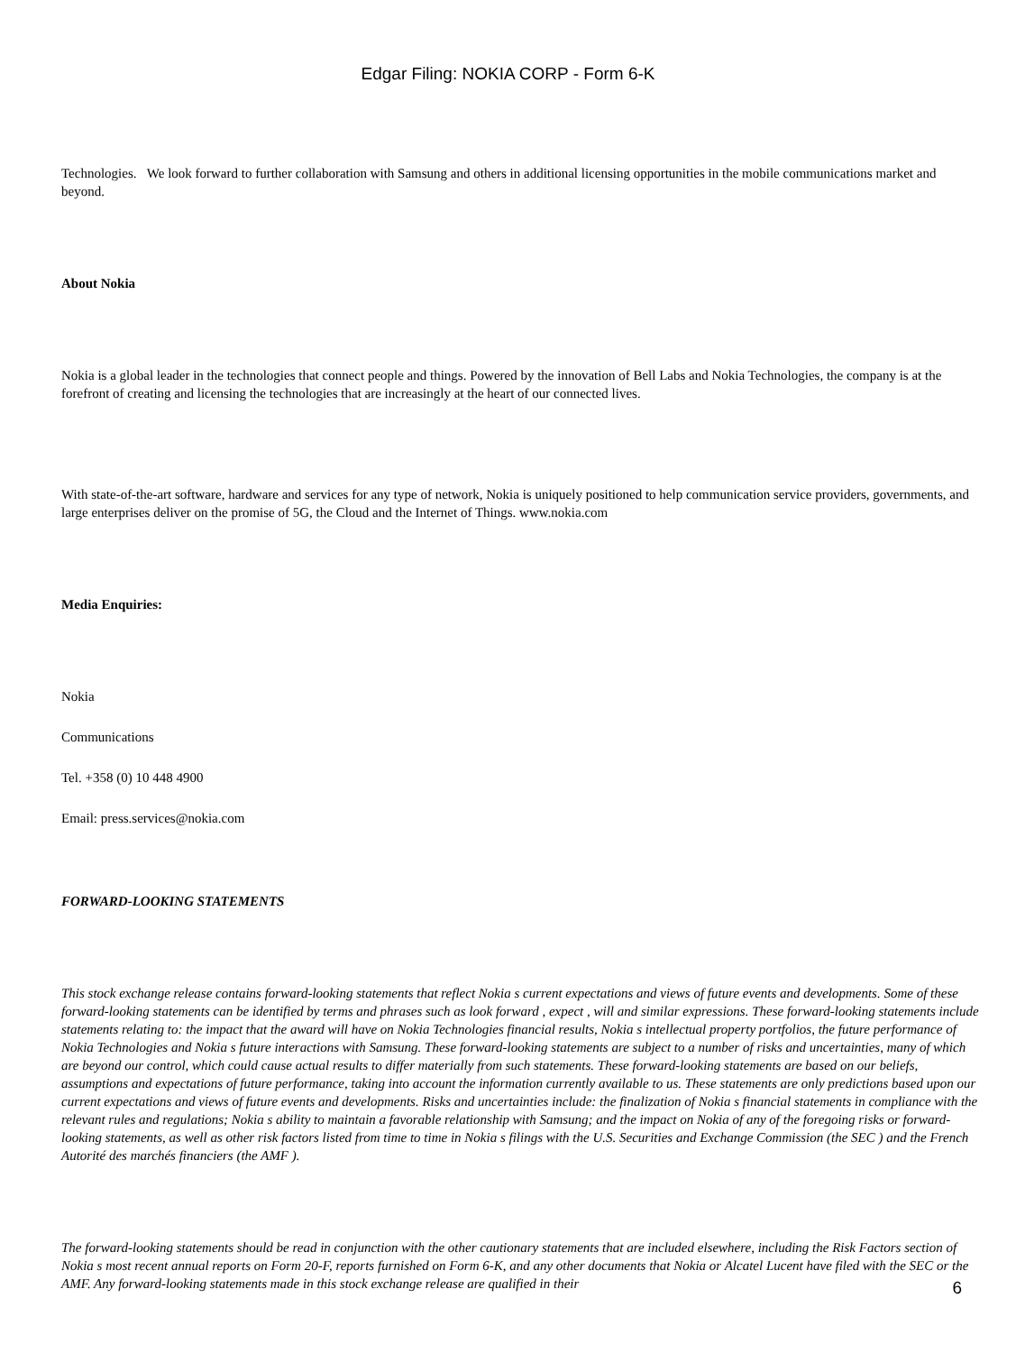Edgar Filing: NOKIA CORP - Form 6-K
Technologies. We look forward to further collaboration with Samsung and others in additional licensing opportunities in the mobile communications market and beyond.
About Nokia
Nokia is a global leader in the technologies that connect people and things. Powered by the innovation of Bell Labs and Nokia Technologies, the company is at the forefront of creating and licensing the technologies that are increasingly at the heart of our connected lives.
With state-of-the-art software, hardware and services for any type of network, Nokia is uniquely positioned to help communication service providers, governments, and large enterprises deliver on the promise of 5G, the Cloud and the Internet of Things. www.nokia.com
Media Enquiries:
Nokia
Communications
Tel. +358 (0) 10 448 4900
Email: press.services@nokia.com
FORWARD-LOOKING STATEMENTS
This stock exchange release contains forward-looking statements that reflect Nokia s current expectations and views of future events and developments. Some of these forward-looking statements can be identified by terms and phrases such as look forward , expect , will and similar expressions. These forward-looking statements include statements relating to: the impact that the award will have on Nokia Technologies financial results, Nokia s intellectual property portfolios, the future performance of Nokia Technologies and Nokia s future interactions with Samsung. These forward-looking statements are subject to a number of risks and uncertainties, many of which are beyond our control, which could cause actual results to differ materially from such statements. These forward-looking statements are based on our beliefs, assumptions and expectations of future performance, taking into account the information currently available to us. These statements are only predictions based upon our current expectations and views of future events and developments. Risks and uncertainties include: the finalization of Nokia s financial statements in compliance with the relevant rules and regulations; Nokia s ability to maintain a favorable relationship with Samsung; and the impact on Nokia of any of the foregoing risks or forward-looking statements, as well as other risk factors listed from time to time in Nokia s filings with the U.S. Securities and Exchange Commission (the SEC ) and the French Autorité des marchés financiers (the AMF ).
The forward-looking statements should be read in conjunction with the other cautionary statements that are included elsewhere, including the Risk Factors section of Nokia s most recent annual reports on Form 20-F, reports furnished on Form 6-K, and any other documents that Nokia or Alcatel Lucent have filed with the SEC or the AMF. Any forward-looking statements made in this stock exchange release are qualified in their
6